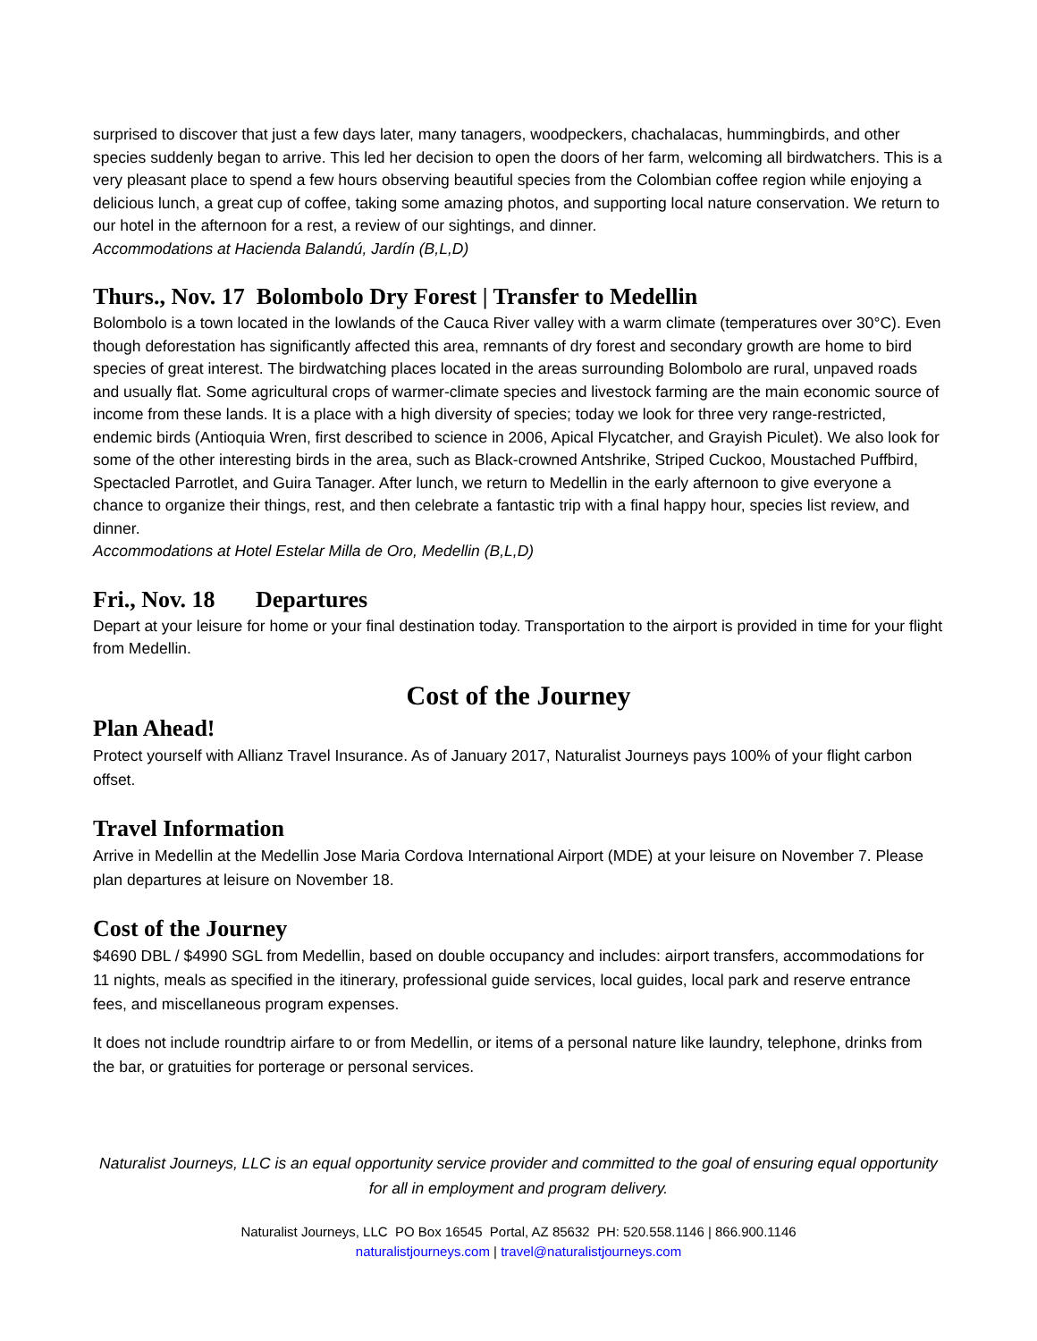surprised to discover that just a few days later, many tanagers, woodpeckers, chachalacas, hummingbirds, and other species suddenly began to arrive. This led her decision to open the doors of her farm, welcoming all birdwatchers. This is a very pleasant place to spend a few hours observing beautiful species from the Colombian coffee region while enjoying a delicious lunch, a great cup of coffee, taking some amazing photos, and supporting local nature conservation. We return to our hotel in the afternoon for a rest, a review of our sightings, and dinner.
Accommodations at Hacienda Balandú, Jardín (B,L,D)
Thurs., Nov. 17 Bolombolo Dry Forest | Transfer to Medellin
Bolombolo is a town located in the lowlands of the Cauca River valley with a warm climate (temperatures over 30°C). Even though deforestation has significantly affected this area, remnants of dry forest and secondary growth are home to bird species of great interest. The birdwatching places located in the areas surrounding Bolombolo are rural, unpaved roads and usually flat. Some agricultural crops of warmer-climate species and livestock farming are the main economic source of income from these lands. It is a place with a high diversity of species; today we look for three very range-restricted, endemic birds (Antioquia Wren, first described to science in 2006, Apical Flycatcher, and Grayish Piculet). We also look for some of the other interesting birds in the area, such as Black-crowned Antshrike, Striped Cuckoo, Moustached Puffbird, Spectacled Parrotlet, and Guira Tanager. After lunch, we return to Medellin in the early afternoon to give everyone a chance to organize their things, rest, and then celebrate a fantastic trip with a final happy hour, species list review, and dinner.
Accommodations at Hotel Estelar Milla de Oro, Medellin (B,L,D)
Fri., Nov. 18 Departures
Depart at your leisure for home or your final destination today. Transportation to the airport is provided in time for your flight from Medellin.
Cost of the Journey
Plan Ahead!
Protect yourself with Allianz Travel Insurance. As of January 2017, Naturalist Journeys pays 100% of your flight carbon offset.
Travel Information
Arrive in Medellin at the Medellin Jose Maria Cordova International Airport (MDE) at your leisure on November 7. Please plan departures at leisure on November 18.
Cost of the Journey
$4690 DBL / $4990 SGL from Medellin, based on double occupancy and includes: airport transfers, accommodations for 11 nights, meals as specified in the itinerary, professional guide services, local guides, local park and reserve entrance fees, and miscellaneous program expenses.
It does not include roundtrip airfare to or from Medellin, or items of a personal nature like laundry, telephone, drinks from the bar, or gratuities for porterage or personal services.
Naturalist Journeys, LLC is an equal opportunity service provider and committed to the goal of ensuring equal opportunity for all in employment and program delivery.
Naturalist Journeys, LLC PO Box 16545 Portal, AZ 85632 PH: 520.558.1146 | 866.900.1146
naturalistjourneys.com | travel@naturalistjourneys.com